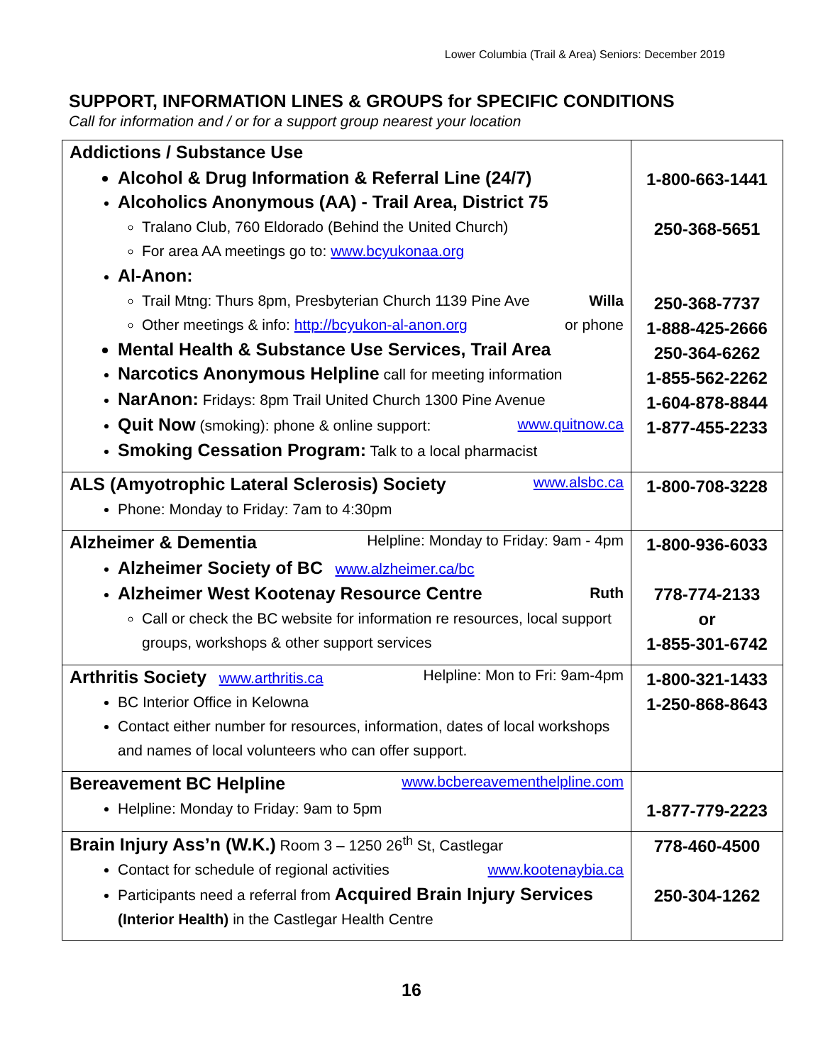Lower Columbia (Trail & Area) Seniors: December 2019
SUPPORT, INFORMATION LINES & GROUPS for SPECIFIC CONDITIONS
Call for information and / or for a support group nearest your location
| Addictions / Substance Use Alcohol & Drug Information & Referral Line (24/7) Alcoholics Anonymous (AA) - Trail Area, District 75 Tralano Club, 760 Eldorado (Behind the United Church) For area AA meetings go to: www.bcyukonaa.org Al-Anon: Trail Mtng: Thurs 8pm, Presbyterian Church 1139 Pine Ave Willa Other meetings & info: http://bcyukon-al-anon.org or phone Mental Health & Substance Use Services, Trail Area Narcotics Anonymous Helpline call for meeting information NarAnon: Fridays: 8pm Trail United Church 1300 Pine Avenue Quit Now (smoking): phone & online support: www.quitnow.ca Smoking Cessation Program: Talk to a local pharmacist | 1-800-663-1441 250-368-5651 250-368-7737 1-888-425-2666 250-364-6262 1-855-562-2262 1-604-878-8844 1-877-455-2233 |
| ALS (Amyotrophic Lateral Sclerosis) Society www.alsbc.ca Phone: Monday to Friday: 7am to 4:30pm | 1-800-708-3228 |
| Alzheimer & Dementia Helpline: Monday to Friday: 9am - 4pm Alzheimer Society of BC www.alzheimer.ca/bc Alzheimer West Kootenay Resource Centre Ruth Call or check the BC website for information re resources, local support groups, workshops & other support services | 1-800-936-6033 778-774-2133 or 1-855-301-6742 |
| Arthritis Society www.arthritis.ca Helpline: Mon to Fri: 9am-4pm BC Interior Office in Kelowna Contact either number for resources, information, dates of local workshops and names of local volunteers who can offer support. | 1-800-321-1433 1-250-868-8643 |
| Bereavement BC Helpline www.bcbereavementhelpline.com Helpline: Monday to Friday: 9am to 5pm | 1-877-779-2223 |
| Brain Injury Ass’n (W.K.) Room 3 – 1250 26<sup>th</sup> St, Castlegar Contact for schedule of regional activities www.kootenaybia.ca Participants need a referral from Acquired Brain Injury Services (Interior Health) in the Castlegar Health Centre | 778-460-4500 250-304-1262 |
16